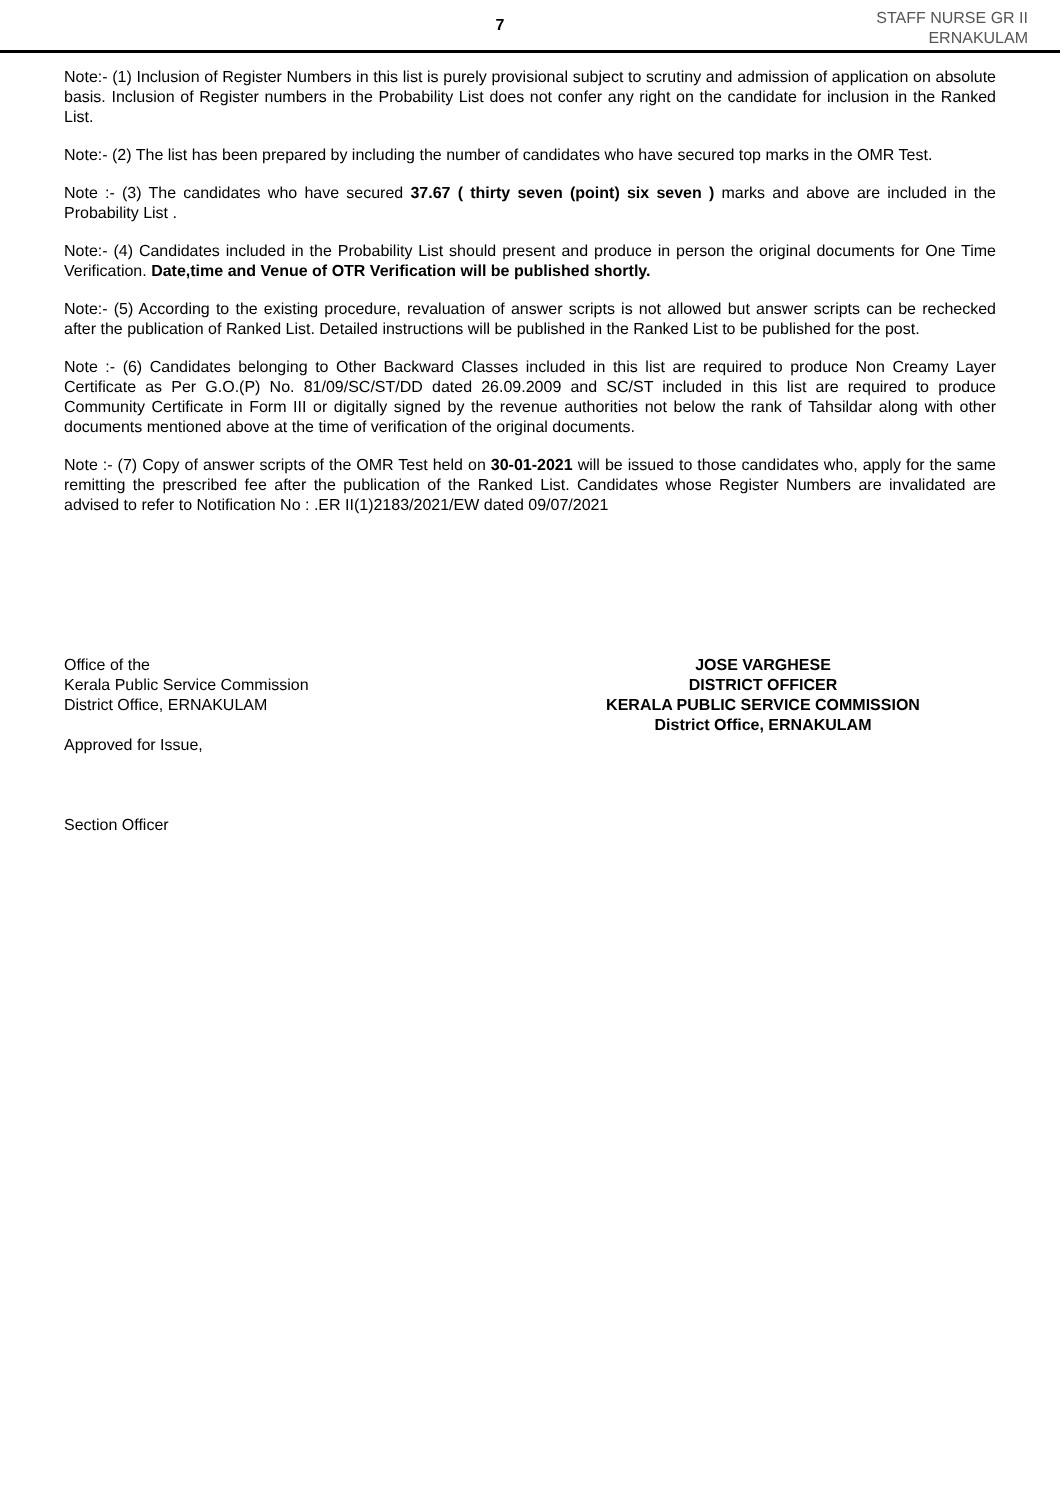7
STAFF NURSE GR II
ERNAKULAM
Note:- (1) Inclusion of Register Numbers in this list is purely provisional subject to scrutiny and admission of application on absolute basis. Inclusion of Register numbers in the Probability List does not confer any right on the candidate for inclusion in the Ranked List.
Note:- (2) The list has been prepared by including the number of candidates who have secured top marks in the OMR Test.
Note :- (3) The candidates who have secured 37.67 ( thirty seven (point) six seven ) marks and above are included in the Probability List .
Note:- (4) Candidates included in the Probability List should present and produce in person the original documents for One Time Verification. Date,time and Venue of OTR Verification will be published shortly.
Note:- (5) According to the existing procedure, revaluation of answer scripts is not allowed but answer scripts can be rechecked after the publication of Ranked List. Detailed instructions will be published in the Ranked List to be published for the post.
Note :- (6) Candidates belonging to Other Backward Classes included in this list are required to produce Non Creamy Layer Certificate as Per G.O.(P) No. 81/09/SC/ST/DD dated 26.09.2009 and SC/ST included in this list are required to produce Community Certificate in Form III or digitally signed by the revenue authorities not below the rank of Tahsildar along with other documents mentioned above at the time of verification of the original documents.
Note :- (7) Copy of answer scripts of the OMR Test held on 30-01-2021 will be issued to those candidates who, apply for the same remitting the prescribed fee after the publication of the Ranked List. Candidates whose Register Numbers are invalidated are advised to refer to Notification No : .ER II(1)2183/2021/EW dated 09/07/2021
Office of the
Kerala Public Service Commission
District Office, ERNAKULAM
Approved for Issue,
Section Officer
JOSE VARGHESE
DISTRICT OFFICER
KERALA PUBLIC SERVICE COMMISSION
District Office, ERNAKULAM